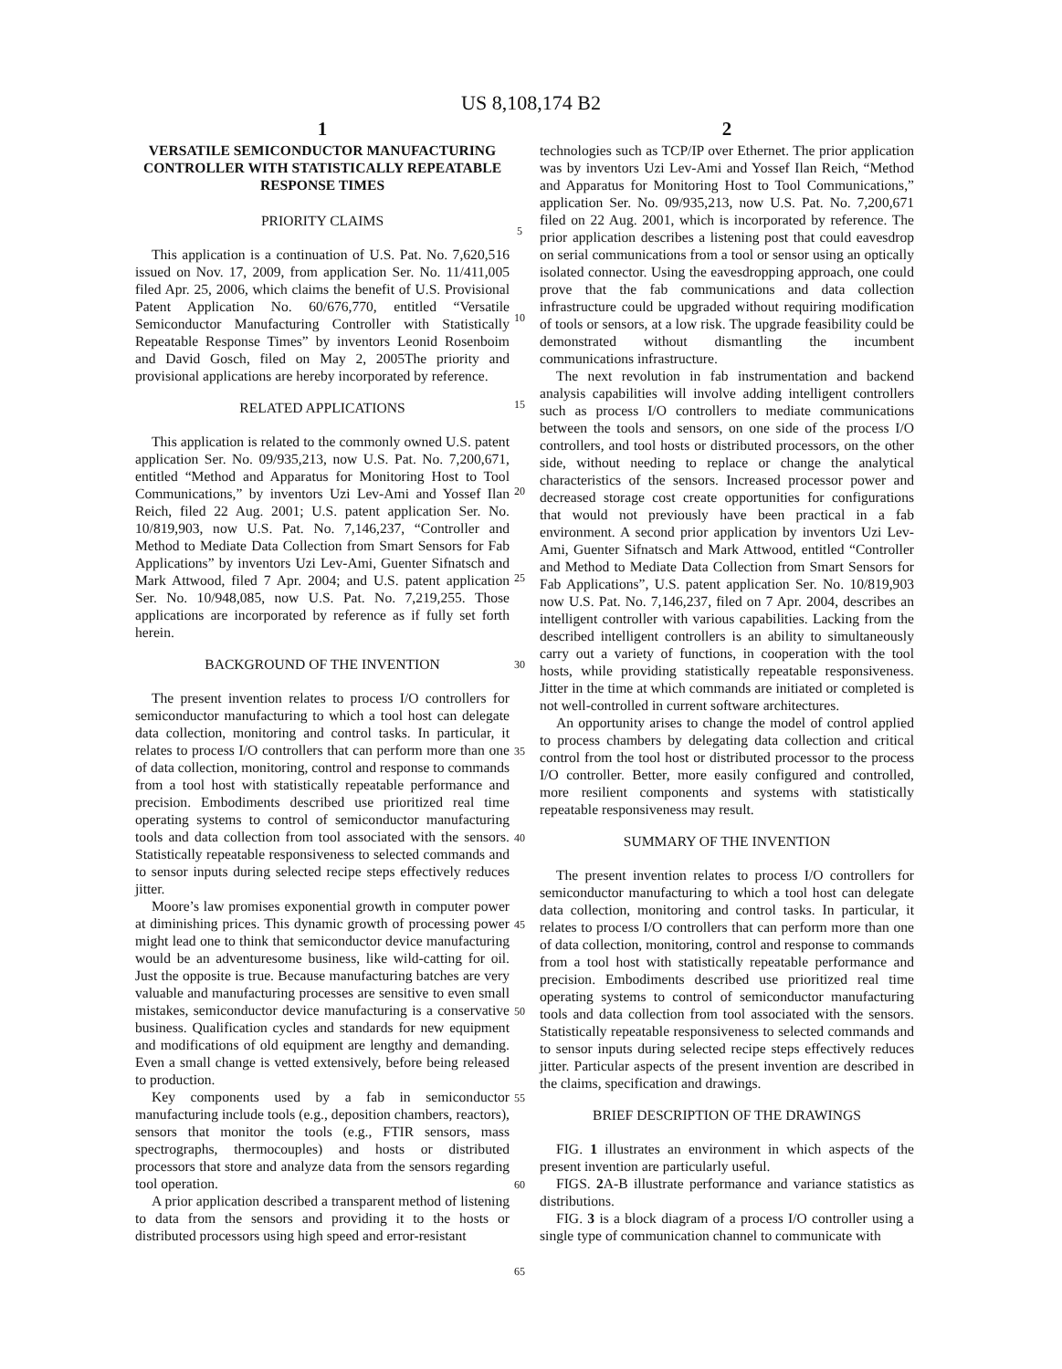US 8,108,174 B2
1
VERSATILE SEMICONDUCTOR MANUFACTURING CONTROLLER WITH STATISTICALLY REPEATABLE RESPONSE TIMES
PRIORITY CLAIMS
This application is a continuation of U.S. Pat. No. 7,620,516 issued on Nov. 17, 2009, from application Ser. No. 11/411,005 filed Apr. 25, 2006, which claims the benefit of U.S. Provisional Patent Application No. 60/676,770, entitled “Versatile Semiconductor Manufacturing Controller with Statistically Repeatable Response Times” by inventors Leonid Rosenboim and David Gosch, filed on May 2, 2005The priority and provisional applications are hereby incorporated by reference.
RELATED APPLICATIONS
This application is related to the commonly owned U.S. patent application Ser. No. 09/935,213, now U.S. Pat. No. 7,200,671, entitled “Method and Apparatus for Monitoring Host to Tool Communications,” by inventors Uzi Lev-Ami and Yossef Ilan Reich, filed 22 Aug. 2001; U.S. patent application Ser. No. 10/819,903, now U.S. Pat. No. 7,146,237, “Controller and Method to Mediate Data Collection from Smart Sensors for Fab Applications” by inventors Uzi Lev-Ami, Guenter Sifnatsch and Mark Attwood, filed 7 Apr. 2004; and U.S. patent application Ser. No. 10/948,085, now U.S. Pat. No. 7,219,255. Those applications are incorporated by reference as if fully set forth herein.
BACKGROUND OF THE INVENTION
The present invention relates to process I/O controllers for semiconductor manufacturing to which a tool host can delegate data collection, monitoring and control tasks. In particular, it relates to process I/O controllers that can perform more than one of data collection, monitoring, control and response to commands from a tool host with statistically repeatable performance and precision. Embodiments described use prioritized real time operating systems to control of semiconductor manufacturing tools and data collection from tool associated with the sensors. Statistically repeatable responsiveness to selected commands and to sensor inputs during selected recipe steps effectively reduces jitter.
Moore’s law promises exponential growth in computer power at diminishing prices. This dynamic growth of processing power might lead one to think that semiconductor device manufacturing would be an adventuresome business, like wild-catting for oil. Just the opposite is true. Because manufacturing batches are very valuable and manufacturing processes are sensitive to even small mistakes, semiconductor device manufacturing is a conservative business. Qualification cycles and standards for new equipment and modifications of old equipment are lengthy and demanding. Even a small change is vetted extensively, before being released to production.
Key components used by a fab in semiconductor manufacturing include tools (e.g., deposition chambers, reactors), sensors that monitor the tools (e.g., FTIR sensors, mass spectrographs, thermocouples) and hosts or distributed processors that store and analyze data from the sensors regarding tool operation.
A prior application described a transparent method of listening to data from the sensors and providing it to the hosts or distributed processors using high speed and error-resistant
5
10
15
20
25
30
35
40
45
50
55
60
65
2
technologies such as TCP/IP over Ethernet. The prior application was by inventors Uzi Lev-Ami and Yossef Ilan Reich, “Method and Apparatus for Monitoring Host to Tool Communications,” application Ser. No. 09/935,213, now U.S. Pat. No. 7,200,671 filed on 22 Aug. 2001, which is incorporated by reference. The prior application describes a listening post that could eavesdrop on serial communications from a tool or sensor using an optically isolated connector. Using the eavesdropping approach, one could prove that the fab communications and data collection infrastructure could be upgraded without requiring modification of tools or sensors, at a low risk. The upgrade feasibility could be demonstrated without dismantling the incumbent communications infrastructure.
The next revolution in fab instrumentation and backend analysis capabilities will involve adding intelligent controllers such as process I/O controllers to mediate communications between the tools and sensors, on one side of the process I/O controllers, and tool hosts or distributed processors, on the other side, without needing to replace or change the analytical characteristics of the sensors. Increased processor power and decreased storage cost create opportunities for configurations that would not previously have been practical in a fab environment. A second prior application by inventors Uzi Lev-Ami, Guenter Sifnatsch and Mark Attwood, entitled “Controller and Method to Mediate Data Collection from Smart Sensors for Fab Applications”, U.S. patent application Ser. No. 10/819,903 now U.S. Pat. No. 7,146,237, filed on 7 Apr. 2004, describes an intelligent controller with various capabilities. Lacking from the described intelligent controllers is an ability to simultaneously carry out a variety of functions, in cooperation with the tool hosts, while providing statistically repeatable responsiveness. Jitter in the time at which commands are initiated or completed is not well-controlled in current software architectures.
An opportunity arises to change the model of control applied to process chambers by delegating data collection and critical control from the tool host or distributed processor to the process I/O controller. Better, more easily configured and controlled, more resilient components and systems with statistically repeatable responsiveness may result.
SUMMARY OF THE INVENTION
The present invention relates to process I/O controllers for semiconductor manufacturing to which a tool host can delegate data collection, monitoring and control tasks. In particular, it relates to process I/O controllers that can perform more than one of data collection, monitoring, control and response to commands from a tool host with statistically repeatable performance and precision. Embodiments described use prioritized real time operating systems to control of semiconductor manufacturing tools and data collection from tool associated with the sensors. Statistically repeatable responsiveness to selected commands and to sensor inputs during selected recipe steps effectively reduces jitter. Particular aspects of the present invention are described in the claims, specification and drawings.
BRIEF DESCRIPTION OF THE DRAWINGS
FIG. 1 illustrates an environment in which aspects of the present invention are particularly useful.
FIGS. 2 A-B illustrate performance and variance statistics as distributions.
FIG. 3 is a block diagram of a process I/O controller using a single type of communication channel to communicate with